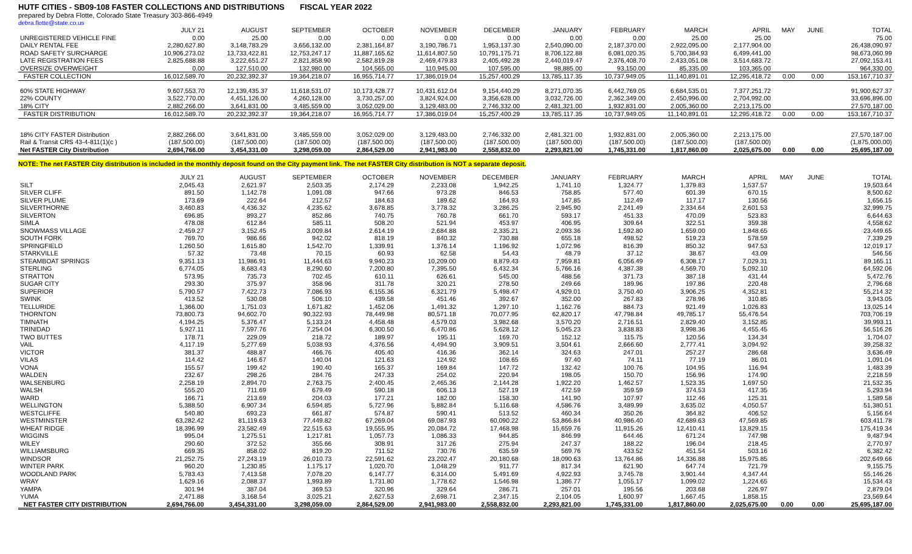HUTF CITIES - SB09-108 FASTER COLLECTIONS AND DISTRIBUTIONS FISCAL YEAR 2022
prepared by Debra Flotte, Colorado State Treasury 303-866-4949
debra.flotte@state.co.us
| | JULY 21 | AUGUST | SEPTEMBER | OCTOBER | NOVEMBER | DECEMBER | JANUARY | FEBRUARY | MARCH | APRIL | MAY | JUNE | TOTAL |
| --- | --- | --- | --- | --- | --- | --- | --- | --- | --- | --- | --- | --- | --- |
| UNREGISTERED VEHICLE FINE | 0.00 | 25.00 | 0.00 | 0.00 | 0.00 | 0.00 | 0.00 | 0.00 | 25.00 | 25.00 | | | 75.00 |
| DAILY RENTAL FEE | 2,280,627.80 | 3,148,783.29 | 3,656,132.00 | 2,381,164.87 | 3,190,786.71 | 1,953,137.30 | 2,540,090.00 | 2,187,370.00 | 2,922,095.00 | 2,177,904.00 | | | 26,438,090.97 |
| ROAD SAFETY SURCHARGE | 10,906,273.02 | 13,733,422.81 | 12,753,247.17 | 11,887,165.62 | 11,614,807.50 | 10,791,175.71 | 8,706,122.88 | 6,081,020.35 | 5,700,384.93 | 6,499,441.00 | | | 98,673,060.99 |
| LATE REGISTRATION FEES | 2,825,688.88 | 3,222,651.27 | 2,821,858.90 | 2,582,819.28 | 2,469,479.83 | 2,405,492.28 | 2,440,019.47 | 2,376,408.70 | 2,433,051.08 | 3,514,683.72 | | | 27,092,153.41 |
| OVERSIZE OVERWEIGHT | 0.00 | 127,510.00 | 132,980.00 | 104,565.00 | 110,945.00 | 107,595.00 | 98,885.00 | 93,150.00 | 85,335.00 | 103,365.00 | | | 964,330.00 |
| FASTER COLLECTION | 16,012,589.70 | 20,232,392.37 | 19,364,218.07 | 16,955,714.77 | 17,386,019.04 | 15,257,400.29 | 13,785,117.35 | 10,737,949.05 | 11,140,891.01 | 12,295,418.72 | 0.00 | 0.00 | 153,167,710.37 |
| 60% STATE HIGHWAY | 9,607,553.70 | 12,139,435.37 | 11,618,531.07 | 10,173,428.77 | 10,431,612.04 | 9,154,440.29 | 8,271,070.35 | 6,442,769.05 | 6,684,535.01 | 7,377,251.72 | | | 91,900,627.37 |
| 22% COUNTY | 3,522,770.00 | 4,451,126.00 | 4,260,128.00 | 3,730,257.00 | 3,824,924.00 | 3,356,628.00 | 3,032,726.00 | 2,362,349.00 | 2,450,996.00 | 2,704,992.00 | | | 33,696,896.00 |
| 18% CITY | 2,882,266.00 | 3,641,831.00 | 3,485,559.00 | 3,052,029.00 | 3,129,483.00 | 2,746,332.00 | 2,481,321.00 | 1,932,831.00 | 2,005,360.00 | 2,213,175.00 | | | 27,570,187.00 |
| FASTER DISTRIBUTION | 16,012,589.70 | 20,232,392.37 | 19,364,218.07 | 16,955,714.77 | 17,386,019.04 | 15,257,400.29 | 13,785,117.35 | 10,737,949.05 | 11,140,891.01 | 12,295,418.72 | 0.00 | 0.00 | 153,167,710.37 |
| 18% CITY FASTER Distribution | 2,882,266.00 | 3,641,831.00 | 3,485,559.00 | 3,052,029.00 | 3,129,483.00 | 2,746,332.00 | 2,481,321.00 | 1,932,831.00 | 2,005,360.00 | 2,213,175.00 | | | 27,570,187.00 |
| Rail & Transit CRS 43-4-811(1)(c ) | (187,500.00) | (187,500.00) | (187,500.00) | (187,500.00) | (187,500.00) | (187,500.00) | (187,500.00) | (187,500.00) | (187,500.00) | (187,500.00) | | | (1,875,000.00) |
| Net FASTER City Distribution | 2,694,766.00 | 3,454,331.00 | 3,298,059.00 | 2,864,529.00 | 2,941,983.00 | 2,558,832.00 | 2,293,821.00 | 1,745,331.00 | 1,817,860.00 | 2,025,675.00 | 0.00 | 0.00 | 25,695,187.00 |
NOTE: The net FASTER City distribution is included in the monthly deposit found on the City payment link. The net FASTER City distribution is NOT a separate deposit.
| | JULY 21 | AUGUST | SEPTEMBER | OCTOBER | NOVEMBER | DECEMBER | JANUARY | FEBRUARY | MARCH | APRIL | MAY | JUNE | TOTAL |
| --- | --- | --- | --- | --- | --- | --- | --- | --- | --- | --- | --- | --- | --- |
| SILT | 2,045.43 | 2,621.97 | 2,503.35 | 2,174.29 | 2,233.08 | 1,942.25 | 1,741.10 | 1,324.77 | 1,379.83 | 1,537.57 | | | 19,503.64 |
| SILVER CLIFF | 891.50 | 1,142.78 | 1,091.08 | 947.66 | 973.28 | 846.53 | 758.85 | 577.40 | 601.39 | 670.15 | | | 8,500.62 |
| SILVER PLUME | 173.69 | 222.64 | 212.57 | 184.63 | 189.62 | 164.93 | 147.85 | 112.49 | 117.17 | 130.56 | | | 1,656.15 |
| SILVERTHORNE | 3,460.83 | 4,436.32 | 4,235.62 | 3,678.85 | 3,778.32 | 3,286.25 | 2,945.90 | 2,241.49 | 2,334.64 | 2,601.53 | | | 32,999.75 |
| SILVERTON | 696.85 | 893.27 | 852.86 | 740.75 | 760.78 | 661.70 | 593.17 | 451.33 | 470.09 | 523.83 | | | 6,644.63 |
| SIMLA | 478.08 | 612.84 | 585.11 | 508.20 | 521.94 | 453.97 | 406.95 | 309.64 | 322.51 | 359.38 | | | 4,558.62 |
| SNOWMASS VILLAGE | 2,459.27 | 3,152.45 | 3,009.84 | 2,614.19 | 2,684.88 | 2,335.21 | 2,093.36 | 1,592.80 | 1,659.00 | 1,848.65 | | | 23,449.65 |
| SOUTH FORK | 769.70 | 986.66 | 942.02 | 818.19 | 840.32 | 730.88 | 655.18 | 498.52 | 519.23 | 578.59 | | | 7,339.29 |
| SPRINGFIELD | 1,260.50 | 1,615.80 | 1,542.70 | 1,339.91 | 1,376.14 | 1,196.92 | 1,072.96 | 816.39 | 850.32 | 947.53 | | | 12,019.17 |
| STARKVILLE | 57.32 | 73.48 | 70.15 | 60.93 | 62.58 | 54.43 | 48.79 | 37.12 | 38.67 | 43.09 | | | 546.56 |
| STEAMBOAT SPRINGS | 9,351.13 | 11,986.91 | 11,444.63 | 9,940.23 | 10,209.00 | 8,879.43 | 7,959.81 | 6,056.49 | 6,308.17 | 7,029.31 | | | 89,165.11 |
| STERLING | 6,774.05 | 8,683.43 | 8,290.60 | 7,200.80 | 7,395.50 | 6,432.34 | 5,766.16 | 4,387.38 | 4,569.70 | 5,092.10 | | | 64,592.06 |
| STRATTON | 573.95 | 735.73 | 702.45 | 610.11 | 626.61 | 545.00 | 488.56 | 371.73 | 387.18 | 431.44 | | | 5,472.76 |
| SUGAR CITY | 293.30 | 375.97 | 358.96 | 311.78 | 320.21 | 278.50 | 249.66 | 189.96 | 197.86 | 220.48 | | | 2,796.68 |
| SUPERIOR | 5,790.57 | 7,422.73 | 7,086.93 | 6,155.36 | 6,321.79 | 5,498.47 | 4,929.01 | 3,750.40 | 3,906.25 | 4,352.81 | | | 55,214.32 |
| SWINK | 413.52 | 530.08 | 506.10 | 439.58 | 451.46 | 392.67 | 352.00 | 267.83 | 278.96 | 310.85 | | | 3,943.05 |
| TELLURIDE | 1,366.00 | 1,751.03 | 1,671.82 | 1,452.06 | 1,491.32 | 1,297.10 | 1,162.76 | 884.73 | 921.49 | 1,026.83 | | | 13,025.14 |
| THORNTON | 73,800.73 | 94,602.70 | 90,322.93 | 78,449.98 | 80,571.18 | 70,077.95 | 62,820.17 | 47,798.84 | 49,785.17 | 55,476.54 | | | 703,706.19 |
| TIMNATH | 4,194.25 | 5,376.47 | 5,133.24 | 4,458.48 | 4,579.03 | 3,982.68 | 3,570.20 | 2,716.51 | 2,829.40 | 3,152.85 | | | 39,993.11 |
| TRINIDAD | 5,927.11 | 7,597.76 | 7,254.04 | 6,300.50 | 6,470.86 | 5,628.12 | 5,045.23 | 3,838.83 | 3,998.36 | 4,455.45 | | | 56,516.26 |
| TWO BUTTES | 178.71 | 229.09 | 218.72 | 189.97 | 195.11 | 169.70 | 152.12 | 115.75 | 120.56 | 134.34 | | | 1,704.07 |
| VAIL | 4,117.19 | 5,277.69 | 5,038.93 | 4,376.56 | 4,494.90 | 3,909.51 | 3,504.61 | 2,666.60 | 2,777.41 | 3,094.92 | | | 39,258.32 |
| VICTOR | 381.37 | 488.87 | 466.76 | 405.40 | 416.36 | 362.14 | 324.63 | 247.01 | 257.27 | 286.68 | | | 3,636.49 |
| VILAS | 114.42 | 146.67 | 140.04 | 121.63 | 124.92 | 108.65 | 97.40 | 74.11 | 77.19 | 86.01 | | | 1,091.04 |
| VONA | 155.57 | 199.42 | 190.40 | 165.37 | 169.84 | 147.72 | 132.42 | 100.76 | 104.95 | 116.94 | | | 1,483.39 |
| WALDEN | 232.67 | 298.26 | 284.76 | 247.33 | 254.02 | 220.94 | 198.05 | 150.70 | 156.96 | 174.90 | | | 2,218.59 |
| WALSENBURG | 2,258.19 | 2,894.70 | 2,763.75 | 2,400.45 | 2,465.36 | 2,144.28 | 1,922.20 | 1,462.57 | 1,523.35 | 1,697.50 | | | 21,532.35 |
| WALSH | 555.20 | 711.69 | 679.49 | 590.18 | 606.13 | 527.19 | 472.59 | 359.59 | 374.53 | 417.35 | | | 5,293.94 |
| WARD | 166.71 | 213.69 | 204.03 | 177.21 | 182.00 | 158.30 | 141.90 | 107.97 | 112.46 | 125.31 | | | 1,589.58 |
| WELLINGTON | 5,388.50 | 6,907.34 | 6,594.85 | 5,727.96 | 5,882.84 | 5,116.68 | 4,586.76 | 3,489.99 | 3,635.02 | 4,050.57 | | | 51,380.51 |
| WESTCLIFFE | 540.80 | 693.23 | 661.87 | 574.87 | 590.41 | 513.52 | 460.34 | 350.26 | 364.82 | 406.52 | | | 5,156.64 |
| WESTMINSTER | 63,282.42 | 81,119.63 | 77,449.82 | 67,269.04 | 69,087.93 | 60,090.22 | 53,866.84 | 40,986.40 | 42,689.63 | 47,569.85 | | | 603,411.78 |
| WHEAT RIDGE | 18,396.99 | 23,582.49 | 22,515.63 | 19,555.95 | 20,084.72 | 17,468.98 | 15,659.76 | 11,915.26 | 12,410.41 | 13,829.15 | | | 175,419.34 |
| WIGGINS | 995.04 | 1,275.51 | 1,217.81 | 1,057.73 | 1,086.33 | 944.85 | 846.99 | 644.46 | 671.24 | 747.98 | | | 9,487.94 |
| WILEY | 290.60 | 372.52 | 355.66 | 308.91 | 317.26 | 275.94 | 247.37 | 188.22 | 196.04 | 218.45 | | | 2,770.97 |
| WILLIAMSBURG | 669.35 | 858.02 | 819.20 | 711.52 | 730.76 | 635.59 | 569.76 | 433.52 | 451.54 | 503.16 | | | 6,382.42 |
| WINDSOR | 21,252.75 | 27,243.19 | 26,010.73 | 22,591.62 | 23,202.47 | 20,180.68 | 18,090.63 | 13,764.86 | 14,336.88 | 15,975.85 | | | 202,649.66 |
| WINTER PARK | 960.20 | 1,230.85 | 1,175.17 | 1,020.70 | 1,048.29 | 911.77 | 817.34 | 621.90 | 647.74 | 721.79 | | | 9,155.75 |
| WOODLAND PARK | 5,783.43 | 7,413.58 | 7,078.20 | 6,147.77 | 6,314.00 | 5,491.69 | 4,922.93 | 3,745.78 | 3,901.44 | 4,347.44 | | | 55,146.26 |
| WRAY | 1,629.16 | 2,088.37 | 1,993.89 | 1,731.80 | 1,778.62 | 1,546.98 | 1,386.77 | 1,055.17 | 1,099.02 | 1,224.65 | | | 15,534.43 |
| YAMPA | 301.94 | 387.04 | 369.53 | 320.96 | 329.64 | 286.71 | 257.01 | 195.56 | 203.68 | 226.97 | | | 2,879.04 |
| YUMA | 2,471.88 | 3,168.54 | 3,025.21 | 2,627.53 | 2,698.71 | 2,347.15 | 2,104.05 | 1,600.97 | 1,667.45 | 1,858.15 | | | 23,569.64 |
| NET FASTER CITY DISTRIBUTION | 2,694,766.00 | 3,454,331.00 | 3,298,059.00 | 2,864,529.00 | 2,941,983.00 | 2,558,832.00 | 2,293,821.00 | 1,745,331.00 | 1,817,860.00 | 2,025,675.00 | 0.00 | 0.00 | 25,695,187.00 |